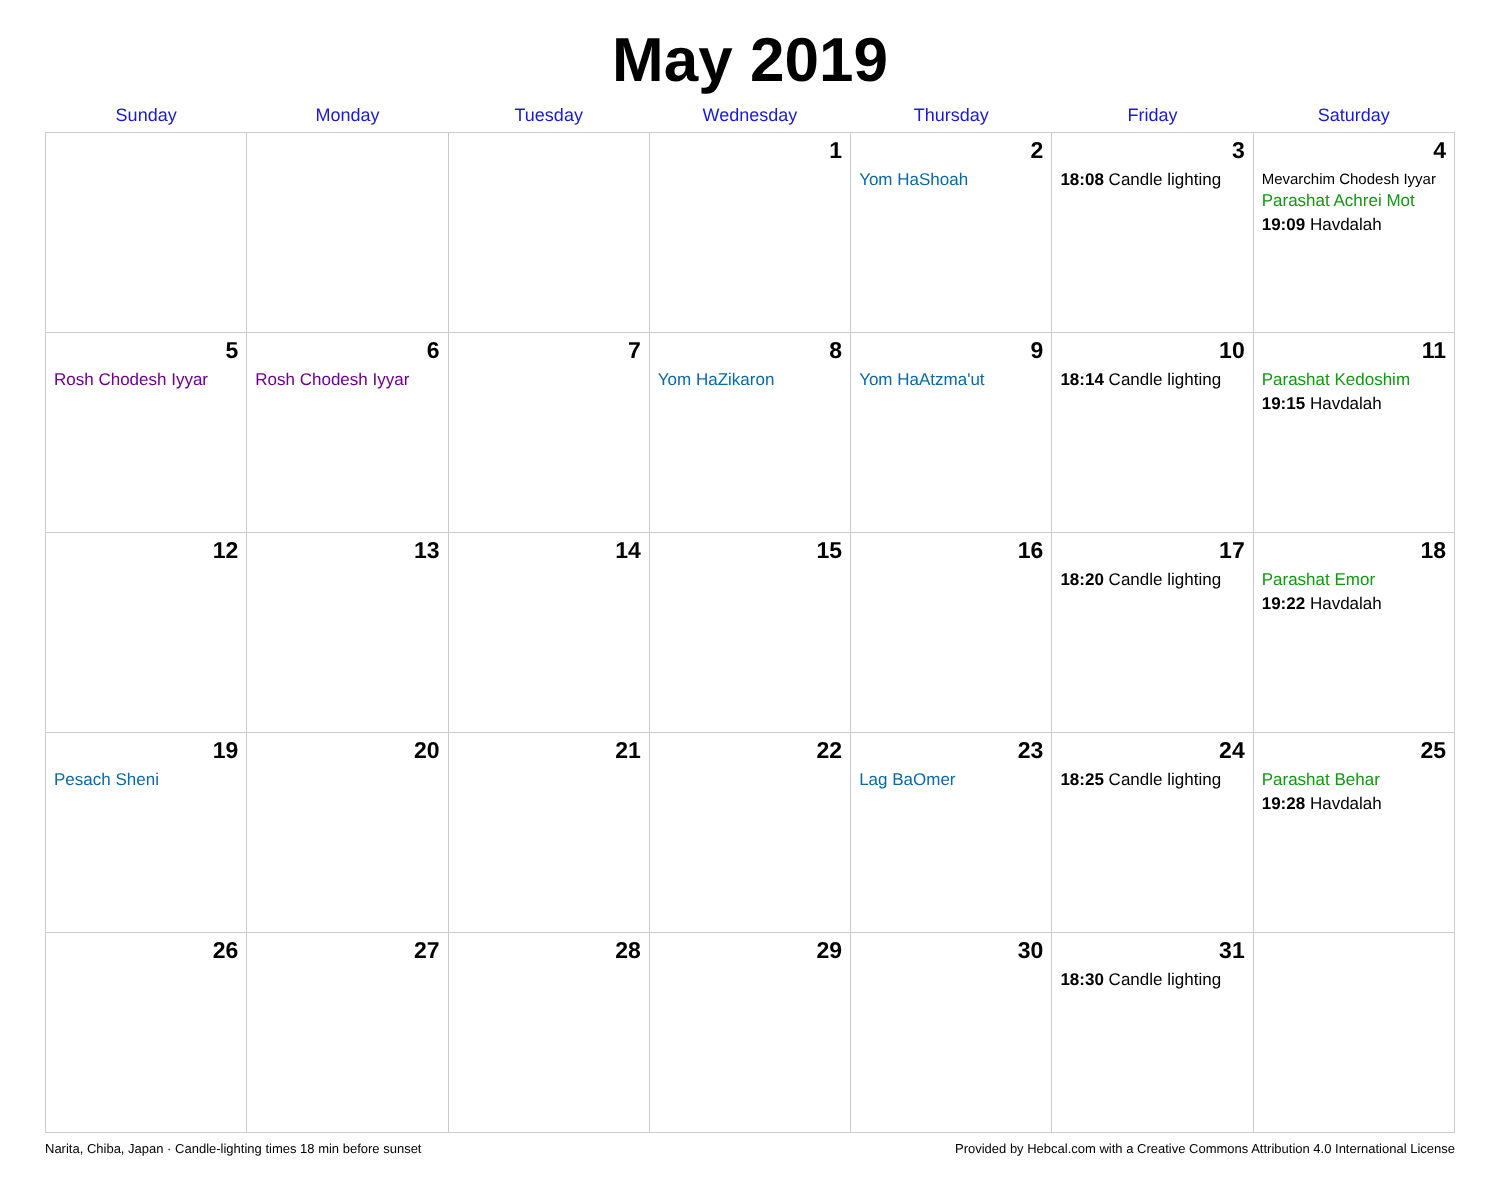May 2019
| Sunday | Monday | Tuesday | Wednesday | Thursday | Friday | Saturday |
| --- | --- | --- | --- | --- | --- | --- |
| | | | 1 | 2 Yom HaShoah | 3 18:08 Candle lighting | 4 Mevarchim Chodesh Iyyar Parashat Achrei Mot 19:09 Havdalah |
| 5 Rosh Chodesh Iyyar | 6 Rosh Chodesh Iyyar | 7 | 8 Yom HaZikaron | 9 Yom HaAtzma'ut | 10 18:14 Candle lighting | 11 Parashat Kedoshim 19:15 Havdalah |
| 12 | 13 | 14 | 15 | 16 | 17 18:20 Candle lighting | 18 Parashat Emor 19:22 Havdalah |
| 19 Pesach Sheni | 20 | 21 | 22 | 23 Lag BaOmer | 24 18:25 Candle lighting | 25 Parashat Behar 19:28 Havdalah |
| 26 | 27 | 28 | 29 | 30 | 31 18:30 Candle lighting | |
Narita, Chiba, Japan · Candle-lighting times 18 min before sunset Provided by Hebcal.com with a Creative Commons Attribution 4.0 International License